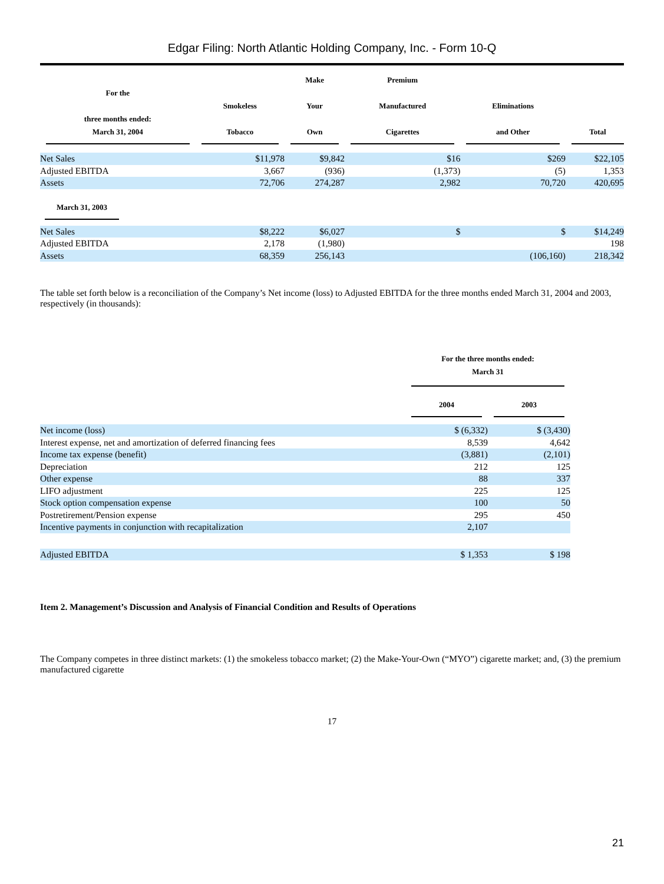Edgar Filing: North Atlantic Holding Company, Inc. - Form 10-Q
| For the three months ended: March 31, 2004 | Smokeless Tobacco | Make Your Own | Premium Manufactured Cigarettes | Eliminations and Other | Total |
| --- | --- | --- | --- | --- | --- |
| Net Sales | $11,978 | $9,842 | $16 | $269 | $22,105 |
| Adjusted EBITDA | 3,667 | (936) | (1,373) | (5) | 1,353 |
| Assets | 72,706 | 274,287 | 2,982 | 70,720 | 420,695 |
| March 31, 2003 | | | | | |
| Net Sales | $8,222 | $6,027 | $ | $ | $14,249 |
| Adjusted EBITDA | 2,178 | (1,980) | | | 198 |
| Assets | 68,359 | 256,143 | | (106,160) | 218,342 |
The table set forth below is a reconciliation of the Company’s Net income (loss) to Adjusted EBITDA for the three months ended March 31, 2004 and 2003, respectively (in thousands):
| | For the three months ended: March 31 | |
| --- | --- | --- |
| | 2004 | 2003 |
| Net income (loss) | $ (6,332) | $ (3,430) |
| Interest expense, net and amortization of deferred financing fees | 8,539 | 4,642 |
| Income tax expense (benefit) | (3,881) | (2,101) |
| Depreciation | 212 | 125 |
| Other expense | 88 | 337 |
| LIFO adjustment | 225 | 125 |
| Stock option compensation expense | 100 | 50 |
| Postretirement/Pension expense | 295 | 450 |
| Incentive payments in conjunction with recapitalization | 2,107 | |
| Adjusted EBITDA | $ 1,353 | $ 198 |
Item 2. Management’s Discussion and Analysis of Financial Condition and Results of Operations
The Company competes in three distinct markets: (1) the smokeless tobacco market; (2) the Make-Your-Own (“MYO”) cigarette market; and, (3) the premium manufactured cigarette
17
21